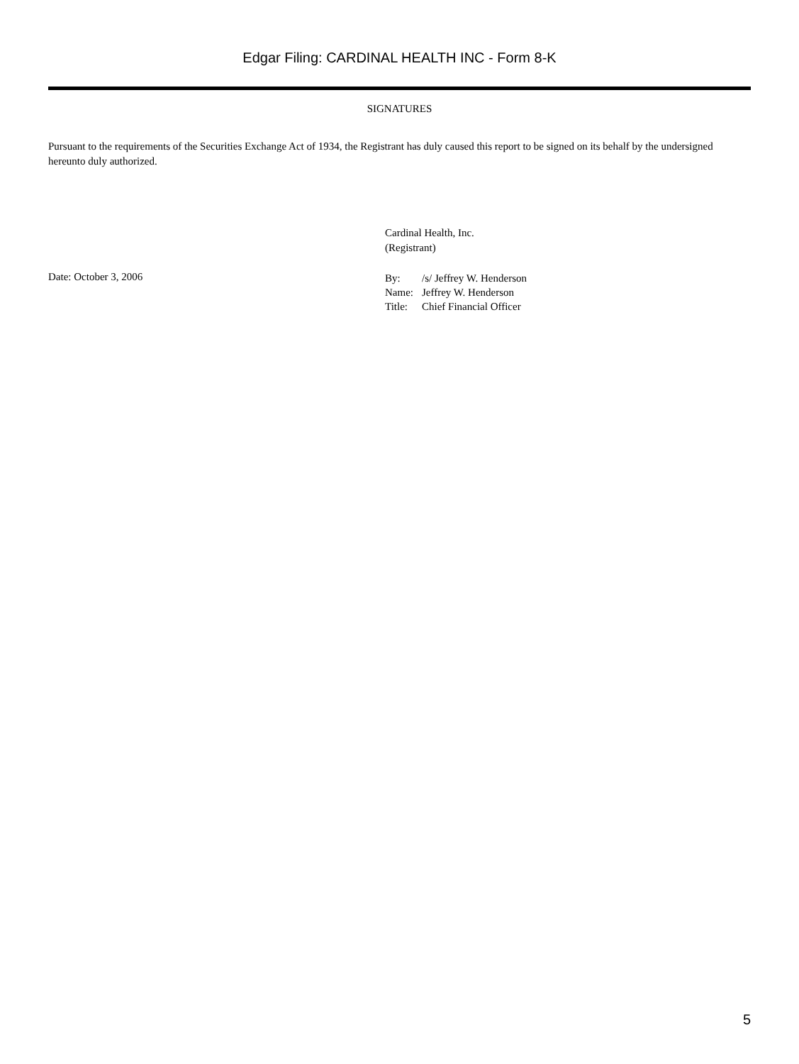Edgar Filing: CARDINAL HEALTH INC - Form 8-K
SIGNATURES
Pursuant to the requirements of the Securities Exchange Act of 1934, the Registrant has duly caused this report to be signed on its behalf by the undersigned hereunto duly authorized.
Cardinal Health, Inc.
(Registrant)
Date: October 3, 2006
| By: | /s/ Jeffrey W. Henderson |
| Name: | Jeffrey W. Henderson |
| Title: | Chief Financial Officer |
5